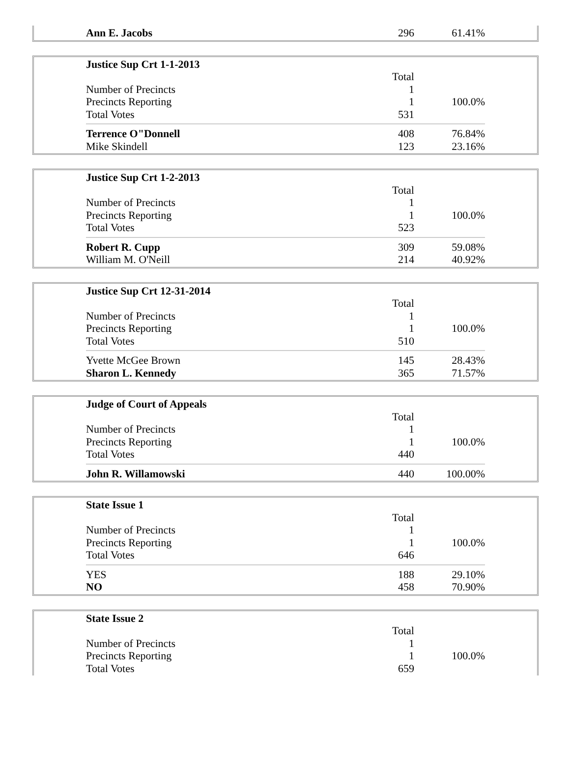| Ann E. Jacobs | 296 | 61.41% |
| Justice Sup Crt 1-1-2013 | | |
| | Total | |
| Number of Precincts | 1 | |
| Precincts Reporting | 1 | 100.0% |
| Total Votes | 531 | |
| Terrence O"Donnell | 408 | 76.84% |
| Mike Skindell | 123 | 23.16% |
| Justice Sup Crt 1-2-2013 | | |
| | Total | |
| Number of Precincts | 1 | |
| Precincts Reporting | 1 | 100.0% |
| Total Votes | 523 | |
| Robert R. Cupp | 309 | 59.08% |
| William M. O'Neill | 214 | 40.92% |
| Justice Sup Crt 12-31-2014 | | |
| | Total | |
| Number of Precincts | 1 | |
| Precincts Reporting | 1 | 100.0% |
| Total Votes | 510 | |
| Yvette McGee Brown | 145 | 28.43% |
| Sharon L. Kennedy | 365 | 71.57% |
| Judge of Court of Appeals | | |
| | Total | |
| Number of Precincts | 1 | |
| Precincts Reporting | 1 | 100.0% |
| Total Votes | 440 | |
| John R. Willamowski | 440 | 100.00% |
| State Issue 1 | | |
| | Total | |
| Number of Precincts | 1 | |
| Precincts Reporting | 1 | 100.0% |
| Total Votes | 646 | |
| YES | 188 | 29.10% |
| NO | 458 | 70.90% |
| State Issue 2 | | |
| | Total | |
| Number of Precincts | 1 | |
| Precincts Reporting | 1 | 100.0% |
| Total Votes | 659 | |